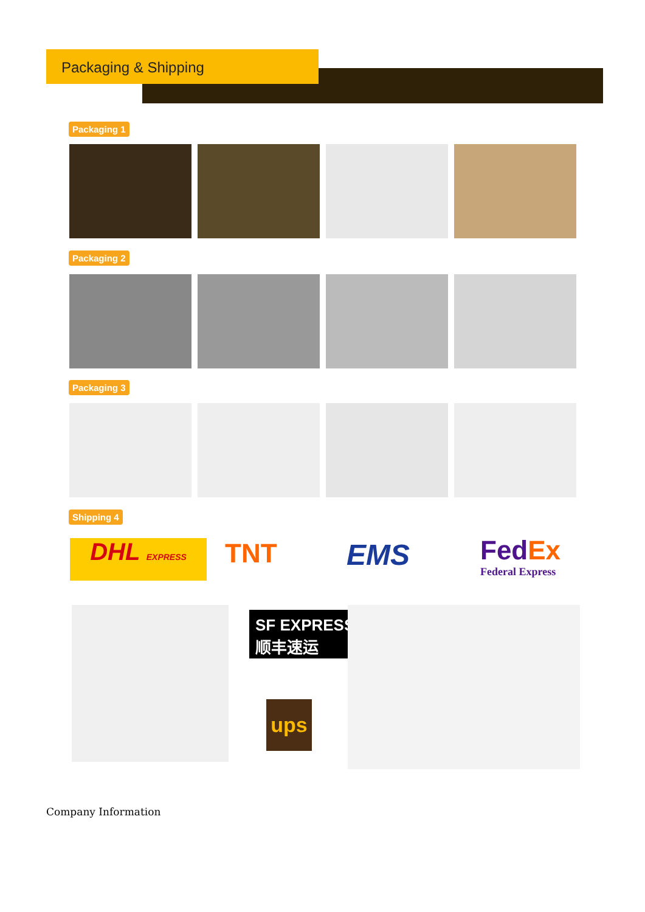Packaging & Shipping
Packaging 1
Packaging 2
Packaging 3
Shipping 4
DHL EXPRESS
TNT EMS
FedEx
Federal Express
SF EXPRESS
顺丰速运
ups
Company Information